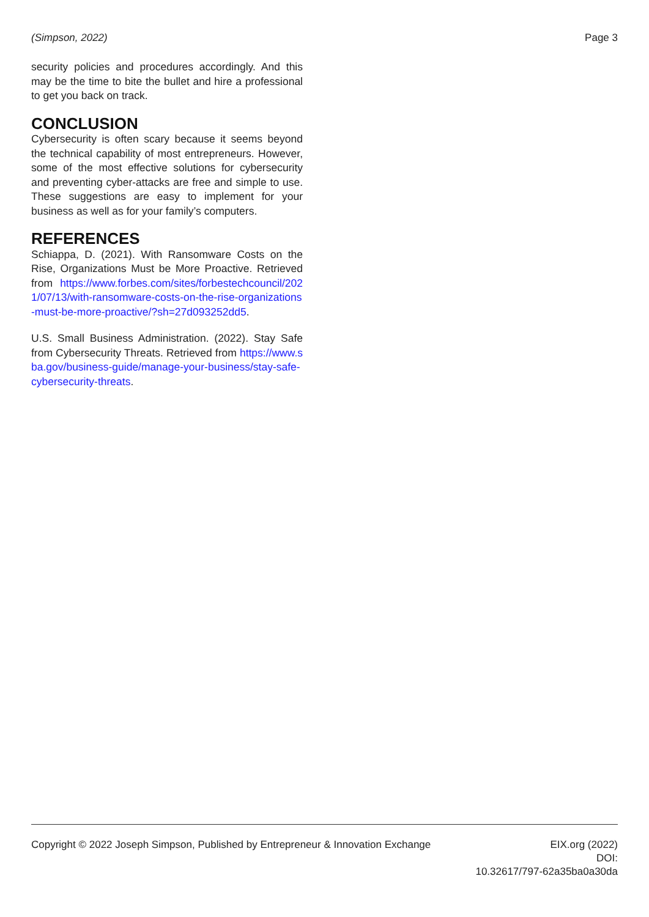(Simpson, 2022) Page 3
security policies and procedures accordingly. And this may be the time to bite the bullet and hire a professional to get you back on track.
CONCLUSION
Cybersecurity is often scary because it seems beyond the technical capability of most entrepreneurs. However, some of the most effective solutions for cybersecurity and preventing cyber-attacks are free and simple to use. These suggestions are easy to implement for your business as well as for your family’s computers.
REFERENCES
Schiappa, D. (2021). With Ransomware Costs on the Rise, Organizations Must be More Proactive. Retrieved from https://www.forbes.com/sites/forbestechcouncil/2021/07/13/with-ransomware-costs-on-the-rise-organizations-must-be-more-proactive/?sh=27d093252dd5.
U.S. Small Business Administration. (2022). Stay Safe from Cybersecurity Threats. Retrieved from https://www.sba.gov/business-guide/manage-your-business/stay-safe-cybersecurity-threats.
Copyright © 2022 Joseph Simpson, Published by Entrepreneur & Innovation Exchange EIX.org (2022)
DOI:
10.32617/797-62a35ba0a30da